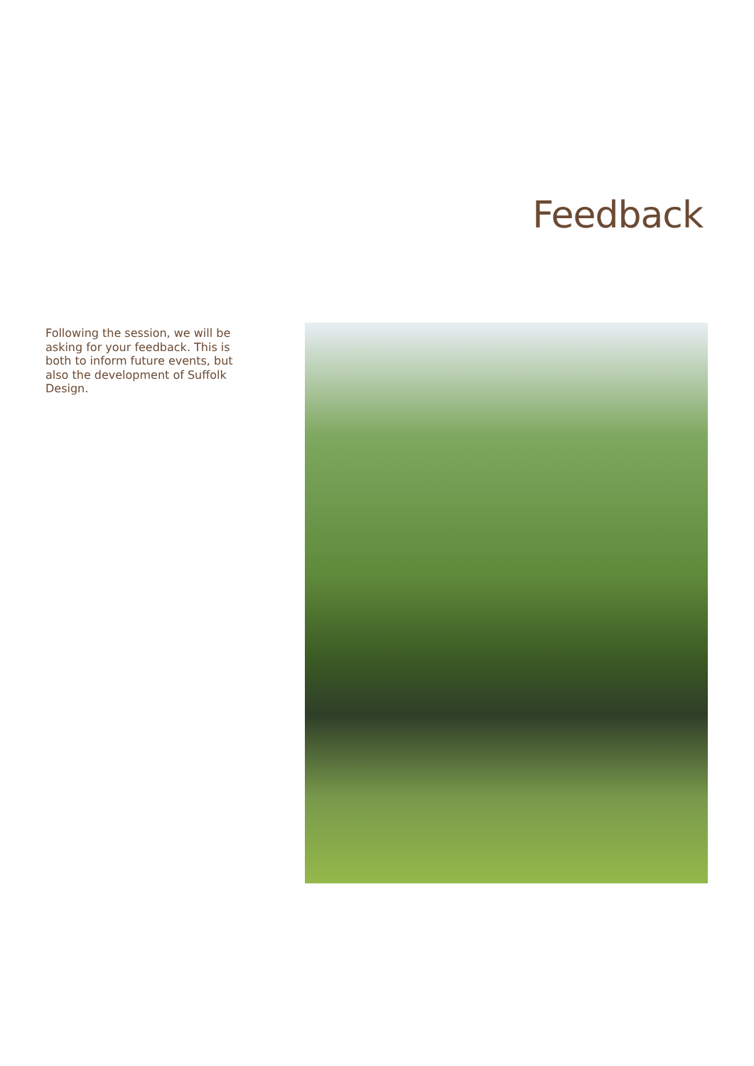Feedback
Following the session, we will be asking for your feedback. This is both to inform future events, but also the development of Suffolk Design.